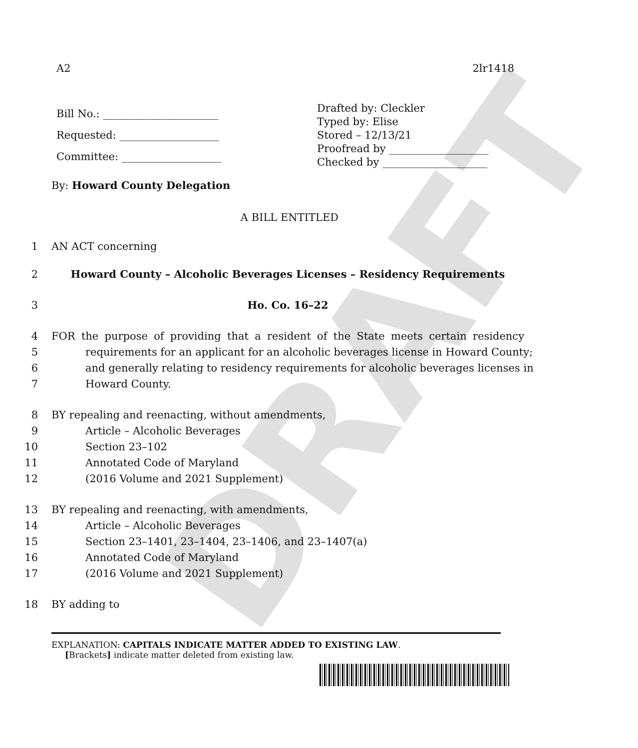DRAFT
A2 2lr1418
Bill No.: ______________________
Requested: ___________________
Committee: ___________________
Drafted by: Cleckler
Typed by: Elise
Stored – 12/13/21
Proofread by ___________________
Checked by ____________________
By: Howard County Delegation
A BILL ENTITLED
1 AN ACT concerning
2 Howard County – Alcoholic Beverages Licenses – Residency Requirements
3 Ho. Co. 16–22
4 FOR the purpose of providing that a resident of the State meets certain residency
5 requirements for an applicant for an alcoholic beverages license in Howard County;
6 and generally relating to residency requirements for alcoholic beverages licenses in
7 Howard County.
8 BY repealing and reenacting, without amendments,
9 Article – Alcoholic Beverages
10 Section 23–102
11 Annotated Code of Maryland
12 (2016 Volume and 2021 Supplement)
13 BY repealing and reenacting, with amendments,
14 Article – Alcoholic Beverages
15 Section 23–1401, 23–1404, 23–1406, and 23–1407(a)
16 Annotated Code of Maryland
17 (2016 Volume and 2021 Supplement)
18 BY adding to
EXPLANATION: CAPITALS INDICATE MATTER ADDED TO EXISTING LAW.
[Brackets] indicate matter deleted from existing law.